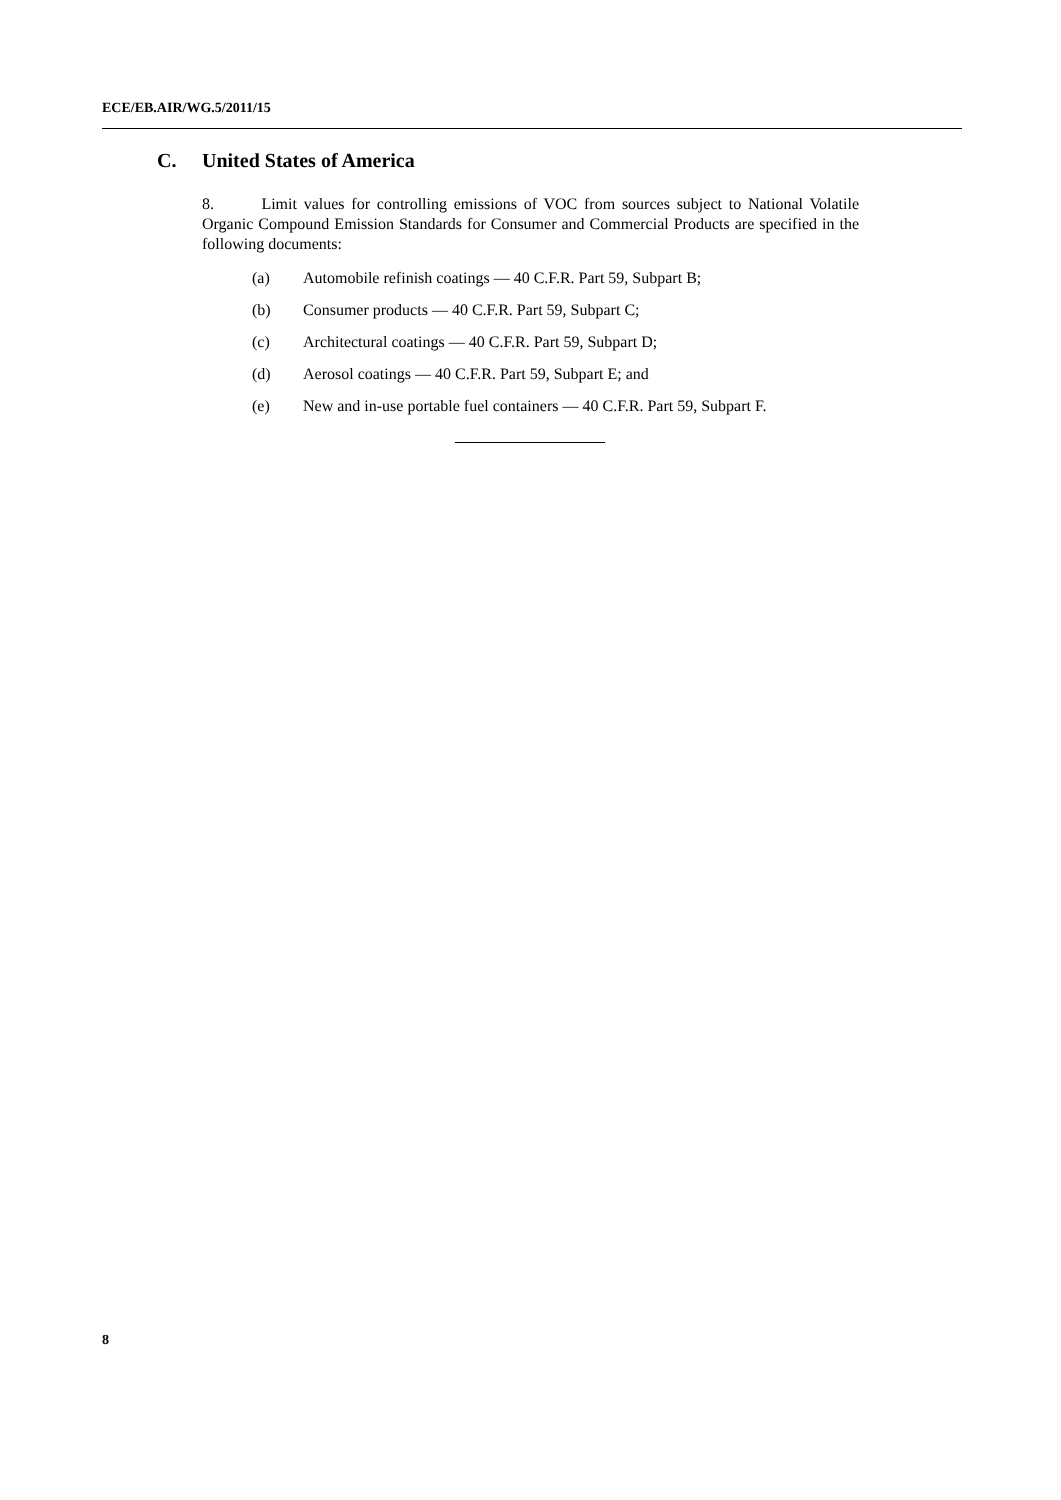ECE/EB.AIR/WG.5/2011/15
C. United States of America
8. Limit values for controlling emissions of VOC from sources subject to National Volatile Organic Compound Emission Standards for Consumer and Commercial Products are specified in the following documents:
(a) Automobile refinish coatings — 40 C.F.R. Part 59, Subpart B;
(b) Consumer products — 40 C.F.R. Part 59, Subpart C;
(c) Architectural coatings — 40 C.F.R. Part 59, Subpart D;
(d) Aerosol coatings — 40 C.F.R. Part 59, Subpart E; and
(e) New and in-use portable fuel containers — 40 C.F.R. Part 59, Subpart F.
8